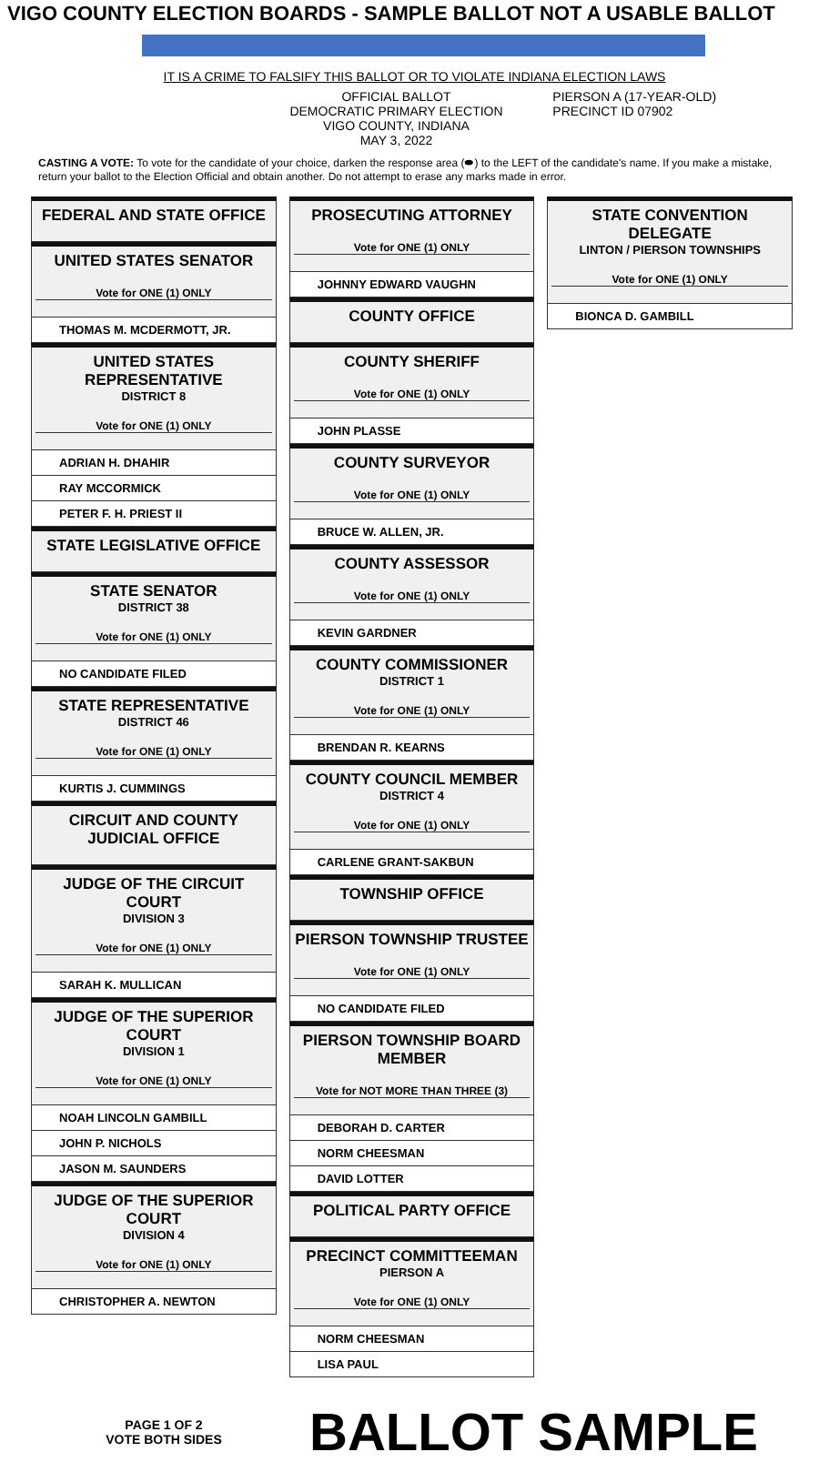VIGO COUNTY ELECTION BOARDS - SAMPLE BALLOT NOT A USABLE BALLOT
IT IS A CRIME TO FALSIFY THIS BALLOT OR TO VIOLATE INDIANA ELECTION LAWS
OFFICIAL BALLOT
DEMOCRATIC PRIMARY ELECTION
VIGO COUNTY, INDIANA
MAY 3, 2022
PIERSON A (17-YEAR-OLD)
PRECINCT ID 07902
CASTING A VOTE: To vote for the candidate of your choice, darken the response area (⬬) to the LEFT of the candidate's name. If you make a mistake, return your ballot to the Election Official and obtain another. Do not attempt to erase any marks made in error.
FEDERAL AND STATE OFFICE
UNITED STATES SENATOR
Vote for ONE (1) ONLY
THOMAS M. MCDERMOTT, JR.
UNITED STATES REPRESENTATIVE
DISTRICT 8
Vote for ONE (1) ONLY
ADRIAN H. DHAHIR
RAY MCCORMICK
PETER F. H. PRIEST II
STATE LEGISLATIVE OFFICE
STATE SENATOR
DISTRICT 38
Vote for ONE (1) ONLY
NO CANDIDATE FILED
STATE REPRESENTATIVE
DISTRICT 46
Vote for ONE (1) ONLY
KURTIS J. CUMMINGS
CIRCUIT AND COUNTY JUDICIAL OFFICE
JUDGE OF THE CIRCUIT COURT
DIVISION 3
Vote for ONE (1) ONLY
SARAH K. MULLICAN
JUDGE OF THE SUPERIOR COURT
DIVISION 1
Vote for ONE (1) ONLY
NOAH LINCOLN GAMBILL
JOHN P. NICHOLS
JASON M. SAUNDERS
JUDGE OF THE SUPERIOR COURT
DIVISION 4
Vote for ONE (1) ONLY
CHRISTOPHER A. NEWTON
PROSECUTING ATTORNEY
Vote for ONE (1) ONLY
JOHNNY EDWARD VAUGHN
COUNTY OFFICE
COUNTY SHERIFF
Vote for ONE (1) ONLY
JOHN PLASSE
COUNTY SURVEYOR
Vote for ONE (1) ONLY
BRUCE W. ALLEN, JR.
COUNTY ASSESSOR
Vote for ONE (1) ONLY
KEVIN GARDNER
COUNTY COMMISSIONER
DISTRICT 1
Vote for ONE (1) ONLY
BRENDAN R. KEARNS
COUNTY COUNCIL MEMBER
DISTRICT 4
Vote for ONE (1) ONLY
CARLENE GRANT-SAKBUN
TOWNSHIP OFFICE
PIERSON TOWNSHIP TRUSTEE
Vote for ONE (1) ONLY
NO CANDIDATE FILED
PIERSON TOWNSHIP BOARD MEMBER
Vote for NOT MORE THAN THREE (3)
DEBORAH D. CARTER
NORM CHEESMAN
DAVID LOTTER
POLITICAL PARTY OFFICE
PRECINCT COMMITTEEMAN
PIERSON A
Vote for ONE (1) ONLY
NORM CHEESMAN
LISA PAUL
STATE CONVENTION DELEGATE
LINTON / PIERSON TOWNSHIPS
Vote for ONE (1) ONLY
BIONCA D. GAMBILL
PAGE 1 OF 2
VOTE BOTH SIDES
BALLOT SAMPLE